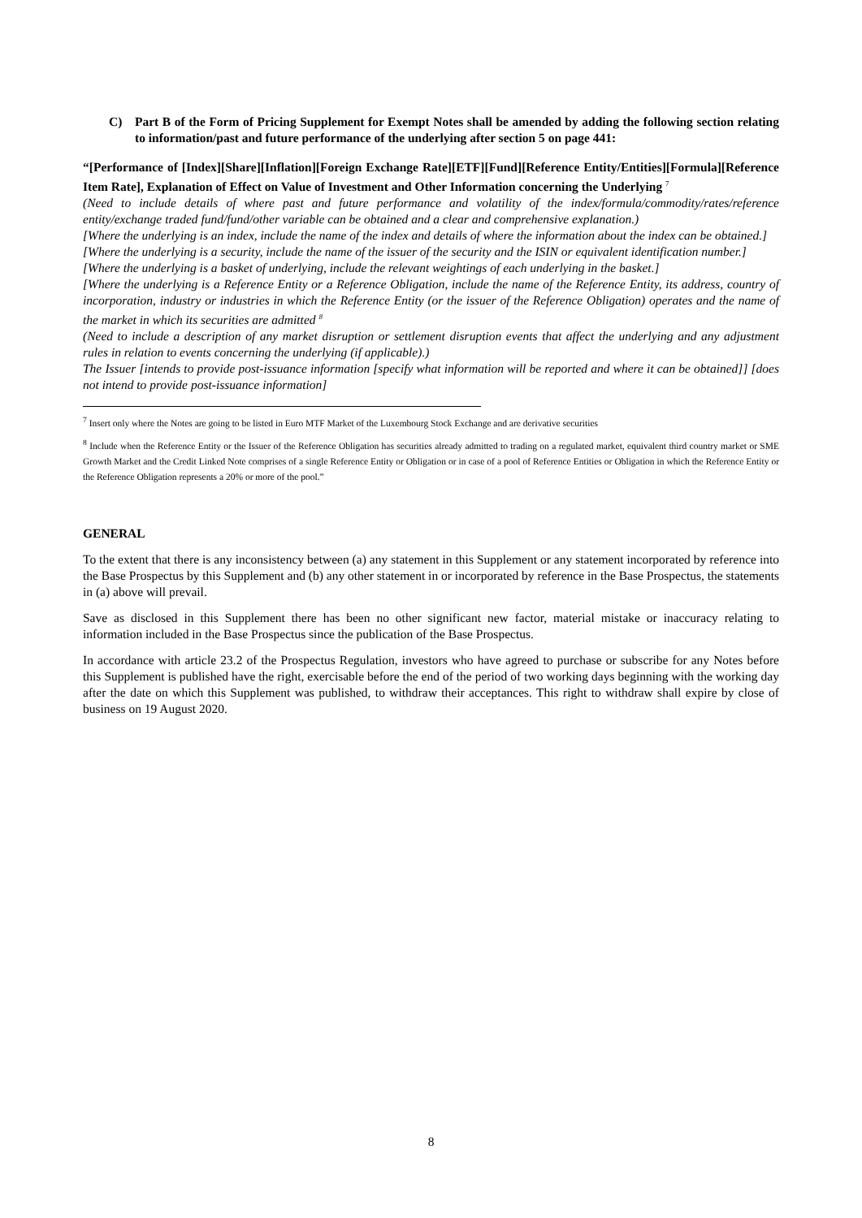C) Part B of the Form of Pricing Supplement for Exempt Notes shall be amended by adding the following section relating to information/past and future performance of the underlying after section 5 on page 441:
“[Performance of [Index][Share][Inflation][Foreign Exchange Rate][ETF][Fund][Reference Entity/Entities][Formula][Reference Item Rate], Explanation of Effect on Value of Investment and Other Information concerning the Underlying <sup>7</sup>
(Need to include details of where past and future performance and volatility of the index/formula/commodity/rates/reference entity/exchange traded fund/fund/other variable can be obtained and a clear and comprehensive explanation.)
[Where the underlying is an index, include the name of the index and details of where the information about the index can be obtained.]
[Where the underlying is a security, include the name of the issuer of the security and the ISIN or equivalent identification number.]
[Where the underlying is a basket of underlying, include the relevant weightings of each underlying in the basket.]
[Where the underlying is a Reference Entity or a Reference Obligation, include the name of the Reference Entity, its address, country of incorporation, industry or industries in which the Reference Entity (or the issuer of the Reference Obligation) operates and the name of the market in which its securities are admitted <sup>8</sup>
(Need to include a description of any market disruption or settlement disruption events that affect the underlying and any adjustment rules in relation to events concerning the underlying (if applicable).)
The Issuer [intends to provide post-issuance information [specify what information will be reported and where it can be obtained]] [does not intend to provide post-issuance information]
<sup>7</sup> Insert only where the Notes are going to be listed in Euro MTF Market of the Luxembourg Stock Exchange and are derivative securities
<sup>8</sup> Include when the Reference Entity or the Issuer of the Reference Obligation has securities already admitted to trading on a regulated market, equivalent third country market or SME Growth Market and the Credit Linked Note comprises of a single Reference Entity or Obligation or in case of a pool of Reference Entities or Obligation in which the Reference Entity or the Reference Obligation represents a 20% or more of the pool.”
GENERAL
To the extent that there is any inconsistency between (a) any statement in this Supplement or any statement incorporated by reference into the Base Prospectus by this Supplement and (b) any other statement in or incorporated by reference in the Base Prospectus, the statements in (a) above will prevail.
Save as disclosed in this Supplement there has been no other significant new factor, material mistake or inaccuracy relating to information included in the Base Prospectus since the publication of the Base Prospectus.
In accordance with article 23.2 of the Prospectus Regulation, investors who have agreed to purchase or subscribe for any Notes before this Supplement is published have the right, exercisable before the end of the period of two working days beginning with the working day after the date on which this Supplement was published, to withdraw their acceptances. This right to withdraw shall expire by close of business on 19 August 2020.
8